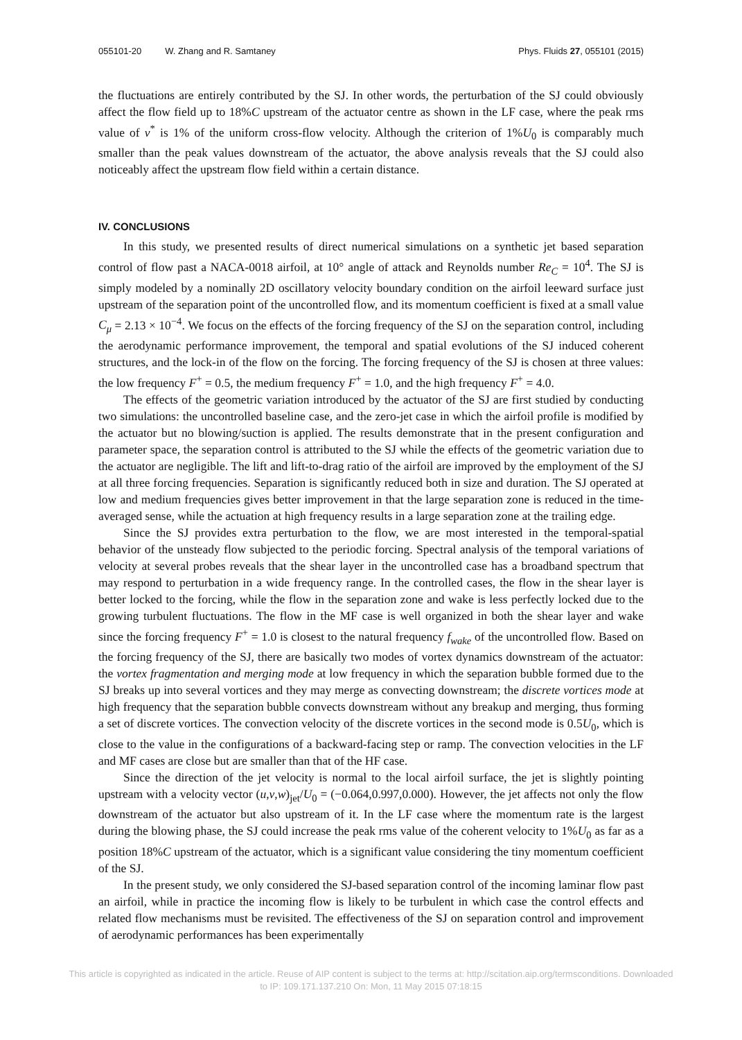055101-20 W. Zhang and R. Samtaney Phys. Fluids 27, 055101 (2015)
the fluctuations are entirely contributed by the SJ. In other words, the perturbation of the SJ could obviously affect the flow field up to 18%C upstream of the actuator centre as shown in the LF case, where the peak rms value of v<sup>*</sup> is 1% of the uniform cross-flow velocity. Although the criterion of 1%U<sub>0</sub> is comparably much smaller than the peak values downstream of the actuator, the above analysis reveals that the SJ could also noticeably affect the upstream flow field within a certain distance.
IV. CONCLUSIONS
In this study, we presented results of direct numerical simulations on a synthetic jet based separation control of flow past a NACA-0018 airfoil, at 10° angle of attack and Reynolds number Re<sub>C</sub> = 10<sup>4</sup>. The SJ is simply modeled by a nominally 2D oscillatory velocity boundary condition on the airfoil leeward surface just upstream of the separation point of the uncontrolled flow, and its momentum coefficient is fixed at a small value C<sub>μ</sub> = 2.13 × 10<sup>−4</sup>. We focus on the effects of the forcing frequency of the SJ on the separation control, including the aerodynamic performance improvement, the temporal and spatial evolutions of the SJ induced coherent structures, and the lock-in of the flow on the forcing. The forcing frequency of the SJ is chosen at three values: the low frequency F<sup>+</sup> = 0.5, the medium frequency F<sup>+</sup> = 1.0, and the high frequency F<sup>+</sup> = 4.0.
The effects of the geometric variation introduced by the actuator of the SJ are first studied by conducting two simulations: the uncontrolled baseline case, and the zero-jet case in which the airfoil profile is modified by the actuator but no blowing/suction is applied. The results demonstrate that in the present configuration and parameter space, the separation control is attributed to the SJ while the effects of the geometric variation due to the actuator are negligible. The lift and lift-to-drag ratio of the airfoil are improved by the employment of the SJ at all three forcing frequencies. Separation is significantly reduced both in size and duration. The SJ operated at low and medium frequencies gives better improvement in that the large separation zone is reduced in the time-averaged sense, while the actuation at high frequency results in a large separation zone at the trailing edge.
Since the SJ provides extra perturbation to the flow, we are most interested in the temporal-spatial behavior of the unsteady flow subjected to the periodic forcing. Spectral analysis of the temporal variations of velocity at several probes reveals that the shear layer in the uncontrolled case has a broadband spectrum that may respond to perturbation in a wide frequency range. In the controlled cases, the flow in the shear layer is better locked to the forcing, while the flow in the separation zone and wake is less perfectly locked due to the growing turbulent fluctuations. The flow in the MF case is well organized in both the shear layer and wake since the forcing frequency F<sup>+</sup> = 1.0 is closest to the natural frequency f<sub>wake</sub> of the uncontrolled flow. Based on the forcing frequency of the SJ, there are basically two modes of vortex dynamics downstream of the actuator: the vortex fragmentation and merging mode at low frequency in which the separation bubble formed due to the SJ breaks up into several vortices and they may merge as convecting downstream; the discrete vortices mode at high frequency that the separation bubble convects downstream without any breakup and merging, thus forming a set of discrete vortices. The convection velocity of the discrete vortices in the second mode is 0.5U<sub>0</sub>, which is close to the value in the configurations of a backward-facing step or ramp. The convection velocities in the LF and MF cases are close but are smaller than that of the HF case.
Since the direction of the jet velocity is normal to the local airfoil surface, the jet is slightly pointing upstream with a velocity vector (u,v,w)<sub>jet</sub>/U<sub>0</sub> = (−0.064,0.997,0.000). However, the jet affects not only the flow downstream of the actuator but also upstream of it. In the LF case where the momentum rate is the largest during the blowing phase, the SJ could increase the peak rms value of the coherent velocity to 1%U<sub>0</sub> as far as a position 18%C upstream of the actuator, which is a significant value considering the tiny momentum coefficient of the SJ.
In the present study, we only considered the SJ-based separation control of the incoming laminar flow past an airfoil, while in practice the incoming flow is likely to be turbulent in which case the control effects and related flow mechanisms must be revisited. The effectiveness of the SJ on separation control and improvement of aerodynamic performances has been experimentally
This article is copyrighted as indicated in the article. Reuse of AIP content is subject to the terms at: http://scitation.aip.org/termsconditions. Downloaded
to IP: 109.171.137.210 On: Mon, 11 May 2015 07:18:15